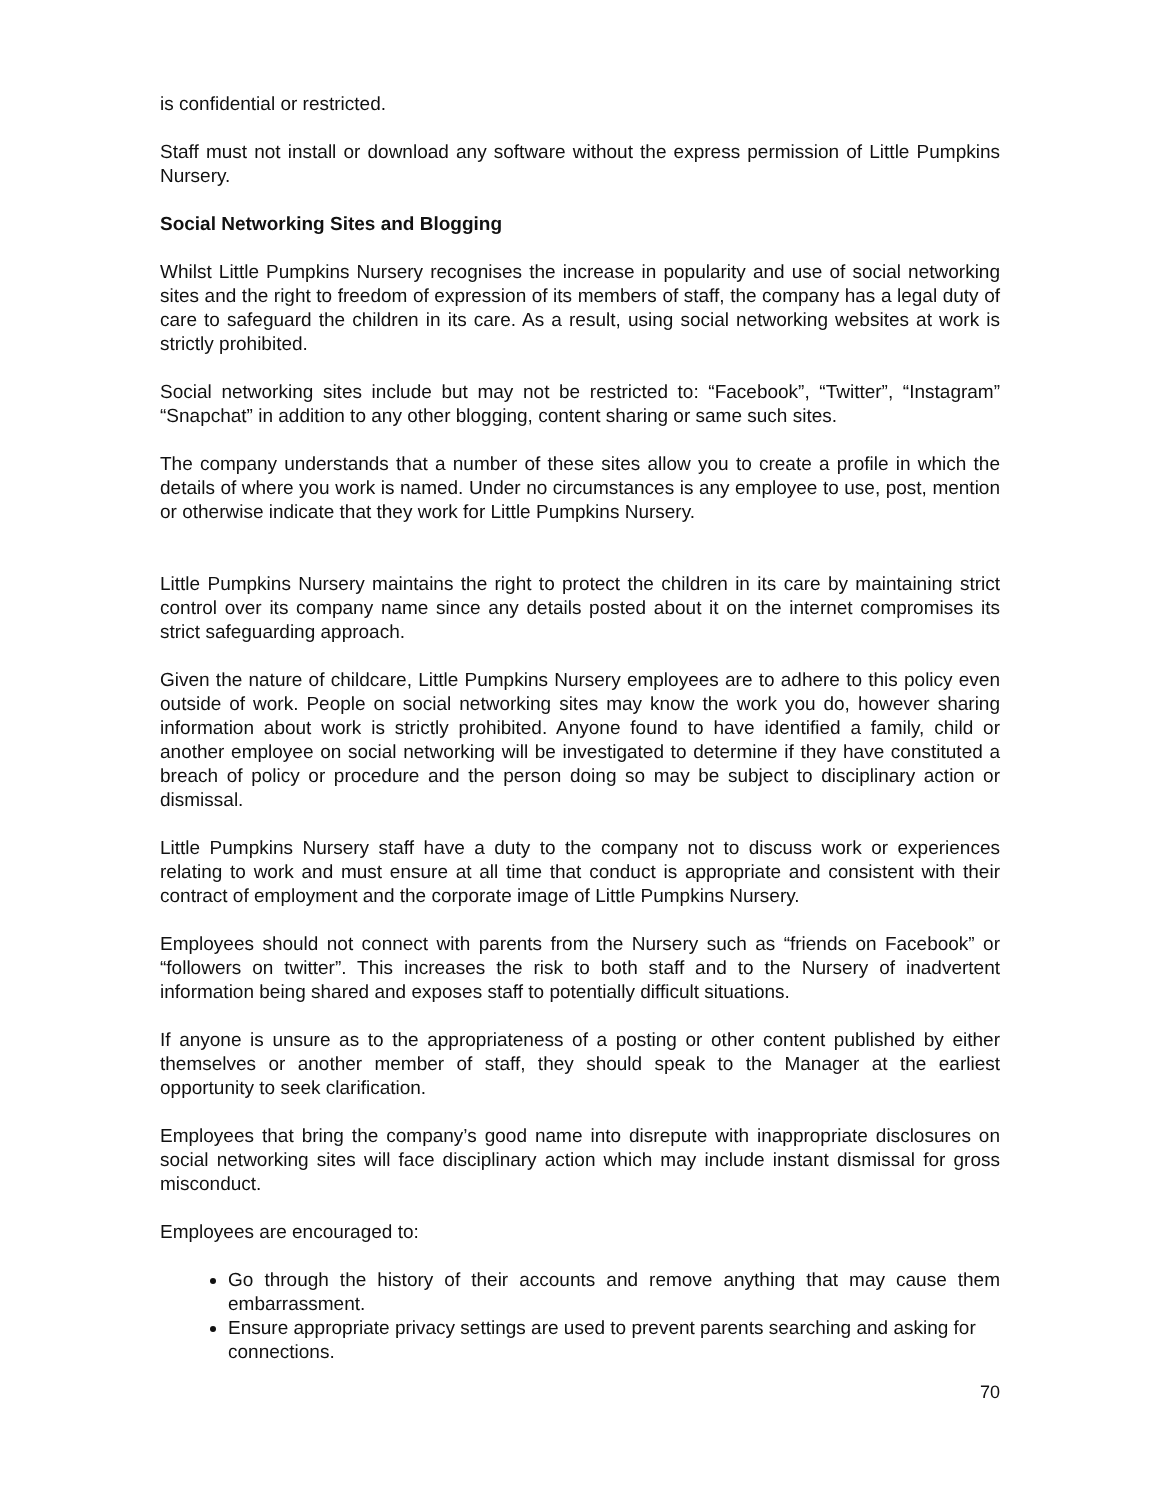is confidential or restricted.
Staff must not install or download any software without the express permission of Little Pumpkins Nursery.
Social Networking Sites and Blogging
Whilst Little Pumpkins Nursery recognises the increase in popularity and use of social networking sites and the right to freedom of expression of its members of staff, the company has a legal duty of care to safeguard the children in its care. As a result, using social networking websites at work is strictly prohibited.
Social networking sites include but may not be restricted to: “Facebook”, “Twitter”, “Instagram” “Snapchat” in addition to any other blogging, content sharing or same such sites.
The company understands that a number of these sites allow you to create a profile in which the details of where you work is named. Under no circumstances is any employee to use, post, mention or otherwise indicate that they work for Little Pumpkins Nursery.
Little Pumpkins Nursery maintains the right to protect the children in its care by maintaining strict control over its company name since any details posted about it on the internet compromises its strict safeguarding approach.
Given the nature of childcare, Little Pumpkins Nursery employees are to adhere to this policy even outside of work. People on social networking sites may know the work you do, however sharing information about work is strictly prohibited. Anyone found to have identified a family, child or another employee on social networking will be investigated to determine if they have constituted a breach of policy or procedure and the person doing so may be subject to disciplinary action or dismissal.
Little Pumpkins Nursery staff have a duty to the company not to discuss work or experiences relating to work and must ensure at all time that conduct is appropriate and consistent with their contract of employment and the corporate image of Little Pumpkins Nursery.
Employees should not connect with parents from the Nursery such as “friends on Facebook” or “followers on twitter”. This increases the risk to both staff and to the Nursery of inadvertent information being shared and exposes staff to potentially difficult situations.
If anyone is unsure as to the appropriateness of a posting or other content published by either themselves or another member of staff, they should speak to the Manager at the earliest opportunity to seek clarification.
Employees that bring the company’s good name into disrepute with inappropriate disclosures on social networking sites will face disciplinary action which may include instant dismissal for gross misconduct.
Employees are encouraged to:
Go through the history of their accounts and remove anything that may cause them embarrassment.
Ensure appropriate privacy settings are used to prevent parents searching and asking for connections.
70